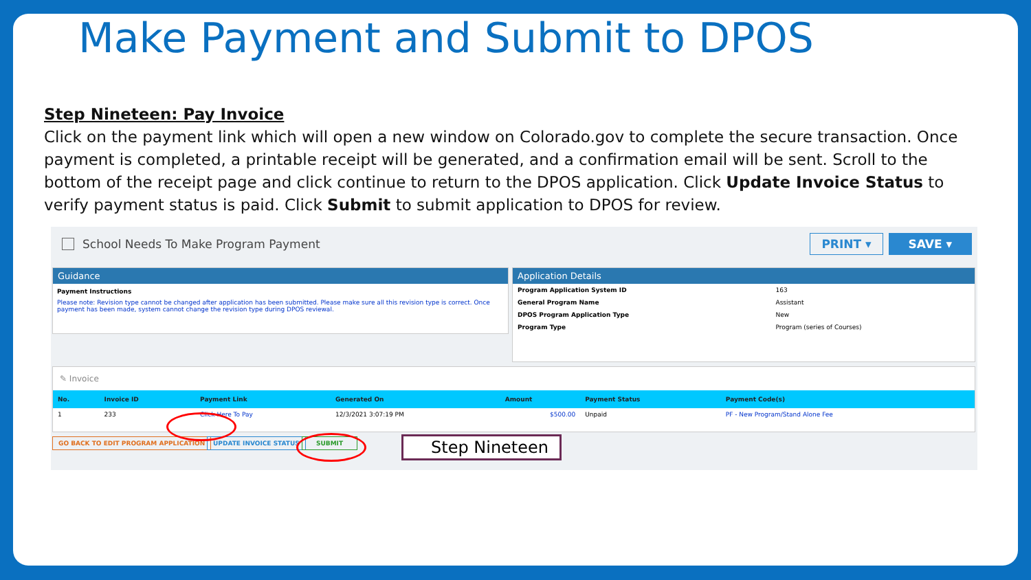Make Payment and Submit to DPOS
Step Nineteen: Pay Invoice
Click on the payment link which will open a new window on Colorado.gov to complete the secure transaction. Once payment is completed, a printable receipt will be generated, and a confirmation email will be sent. Scroll to the bottom of the receipt page and click continue to return to the DPOS application. Click Update Invoice Status to verify payment status is paid. Click Submit to submit application to DPOS for review.
School Needs To Make Program Payment
PRINT ▾ SAVE ▾
Guidance
Payment Instructions
Please note: Revision type cannot be changed after application has been submitted. Please make sure all this revision type is correct. Once payment has been made, system cannot change the revision type during DPOS reviewal.
Application Details
| Program Application System ID | 163 |
| General Program Name | Assistant |
| DPOS Program Application Type | New |
| Program Type | Program (series of Courses) |
✎ Invoice
| No. | Invoice ID | Payment Link | Generated On | Amount | Payment Status | Payment Code(s) |
| --- | --- | --- | --- | --- | --- | --- |
| 1 | 233 | Click Here To Pay | 12/3/2021 3:07:19 PM | $500.00 | Unpaid | PF - New Program/Stand Alone Fee |
GO BACK TO EDIT PROGRAM APPLICATION UPDATE INVOICE STATUS SUBMIT Step Nineteen